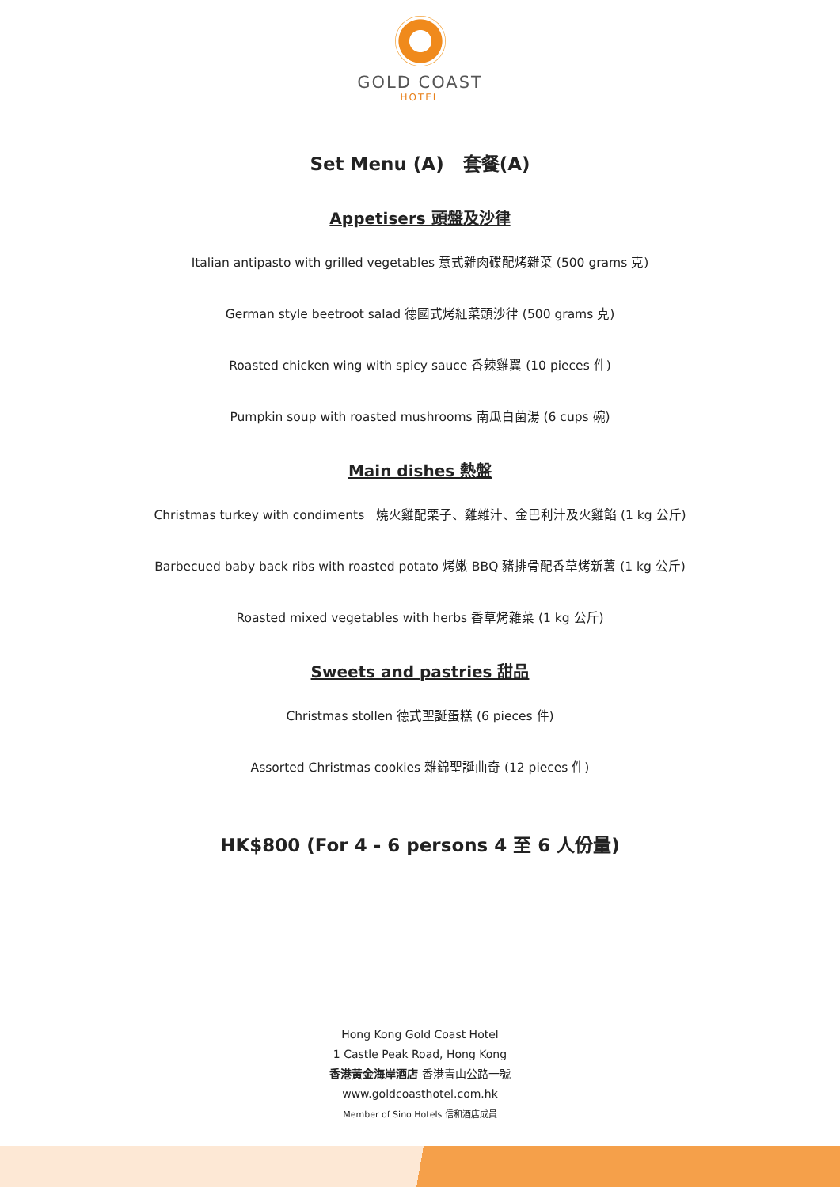GOLD COAST
HOTEL
Set Menu (A) 套餐(A)
Appetisers 頭盤及沙律
Italian antipasto with grilled vegetables 意式雜肉碟配烤雜菜 (500 grams 克)
German style beetroot salad 德國式烤紅菜頭沙律 (500 grams 克)
Roasted chicken wing with spicy sauce 香辣雞翼 (10 pieces 件)
Pumpkin soup with roasted mushrooms 南瓜白菌湯 (6 cups 碗)
Main dishes 熱盤
Christmas turkey with condiments 燒火雞配栗子、雞雜汁、金巴利汁及火雞餡 (1 kg 公斤)
Barbecued baby back ribs with roasted potato 烤嫩 BBQ 豬排骨配香草烤新薯 (1 kg 公斤)
Roasted mixed vegetables with herbs 香草烤雜菜 (1 kg 公斤)
Sweets and pastries 甜品
Christmas stollen 德式聖誕蛋糕 (6 pieces 件)
Assorted Christmas cookies 雜錦聖誕曲奇 (12 pieces 件)
HK$800 (For 4 - 6 persons 4 至 6 人份量)
Hong Kong Gold Coast Hotel
1 Castle Peak Road, Hong Kong
香港黃金海岸酒店 香港青山公路一號
www.goldcoasthotel.com.hk
Member of Sino Hotels 信和酒店成員